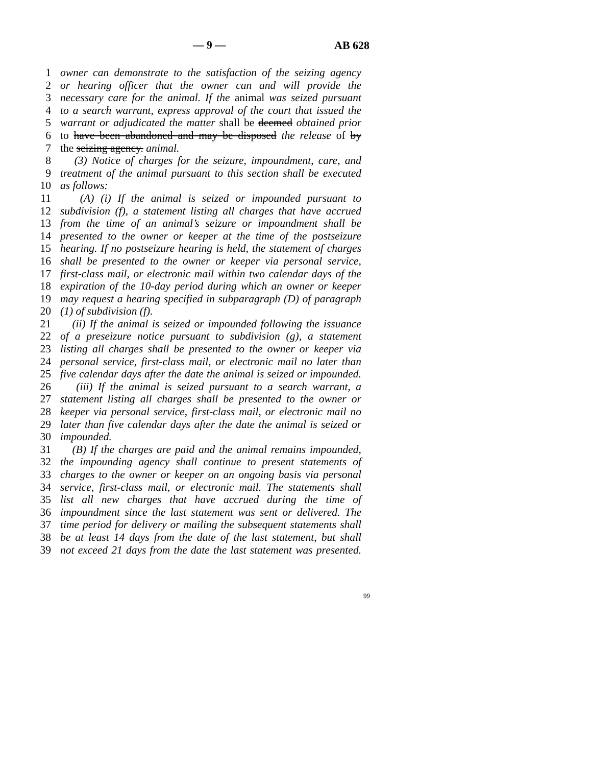— 9 — AB 628
1 owner can demonstrate to the satisfaction of the seizing agency
2 or hearing officer that the owner can and will provide the
3 necessary care for the animal. If the animal was seized pursuant
4 to a search warrant, express approval of the court that issued the
5 warrant or adjudicated the matter shall be deemed obtained prior
6 to have been abandoned and may be disposed the release of by
7 the seizing agency. animal.
8 (3) Notice of charges for the seizure, impoundment, care, and
9 treatment of the animal pursuant to this section shall be executed
10 as follows:
11 (A) (i) If the animal is seized or impounded pursuant to
12 subdivision (f), a statement listing all charges that have accrued
13 from the time of an animal’s seizure or impoundment shall be
14 presented to the owner or keeper at the time of the postseizure
15 hearing. If no postseizure hearing is held, the statement of charges
16 shall be presented to the owner or keeper via personal service,
17 first-class mail, or electronic mail within two calendar days of the
18 expiration of the 10-day period during which an owner or keeper
19 may request a hearing specified in subparagraph (D) of paragraph
20 (1) of subdivision (f).
21 (ii) If the animal is seized or impounded following the issuance
22 of a preseizure notice pursuant to subdivision (g), a statement
23 listing all charges shall be presented to the owner or keeper via
24 personal service, first-class mail, or electronic mail no later than
25 five calendar days after the date the animal is seized or impounded.
26 (iii) If the animal is seized pursuant to a search warrant, a
27 statement listing all charges shall be presented to the owner or
28 keeper via personal service, first-class mail, or electronic mail no
29 later than five calendar days after the date the animal is seized or
30 impounded.
31 (B) If the charges are paid and the animal remains impounded,
32 the impounding agency shall continue to present statements of
33 charges to the owner or keeper on an ongoing basis via personal
34 service, first-class mail, or electronic mail. The statements shall
35 list all new charges that have accrued during the time of
36 impoundment since the last statement was sent or delivered. The
37 time period for delivery or mailing the subsequent statements shall
38 be at least 14 days from the date of the last statement, but shall
39 not exceed 21 days from the date the last statement was presented.
99